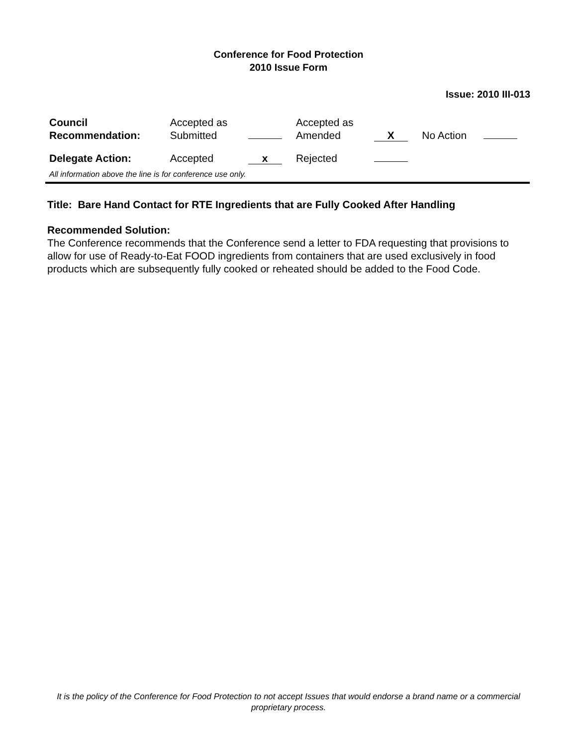Conference for Food Protection
2010 Issue Form
Issue: 2010 III-013
| Council Recommendation: | Accepted as Submitted | | Accepted as Amended | X | No Action | |
| Delegate Action: | Accepted | x | Rejected | | | |
| All information above the line is for conference use only. | | | | | | |
Title: Bare Hand Contact for RTE Ingredients that are Fully Cooked After Handling
Recommended Solution:
The Conference recommends that the Conference send a letter to FDA requesting that provisions to allow for use of Ready-to-Eat FOOD ingredients from containers that are used exclusively in food products which are subsequently fully cooked or reheated should be added to the Food Code.
It is the policy of the Conference for Food Protection to not accept Issues that would endorse a brand name or a commercial proprietary process.